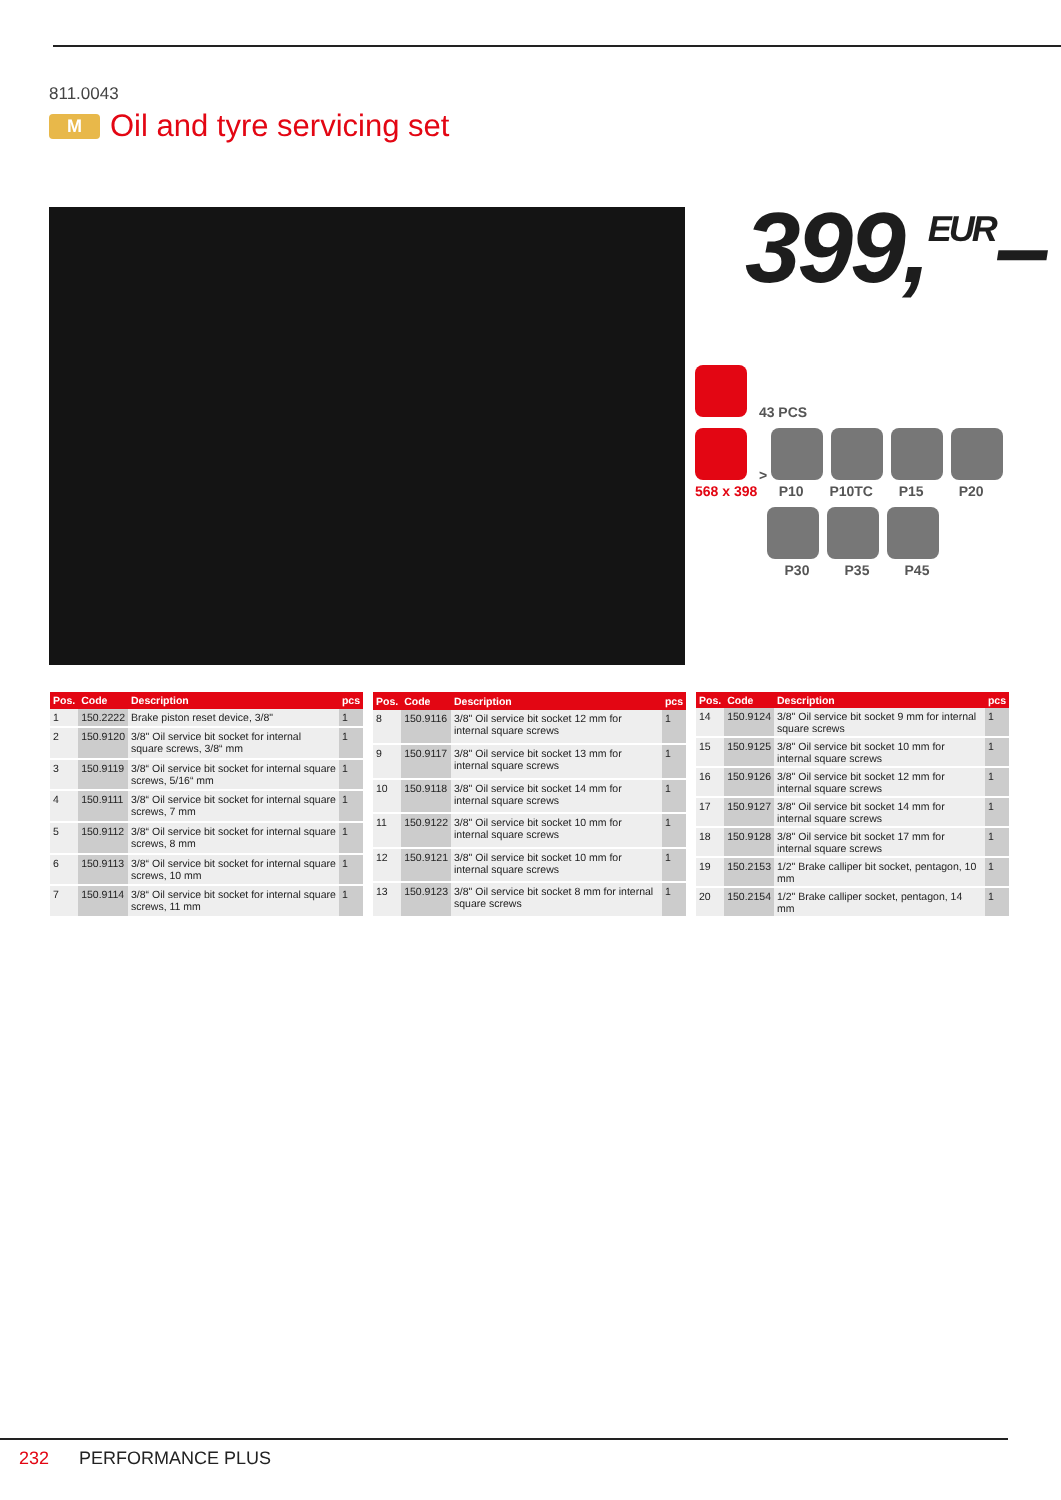811.0043
M Oil and tyre servicing set
399,<sup>EUR</sup>–
43 PCS
>
568 x 398 P10 P10TC P15 P20
P30 P35 P45
| Pos. | Code | Description | pcs |
| --- | --- | --- | --- |
| 1 | 150.2222 | Brake piston reset device, 3/8" | 1 |
| 2 | 150.9120 | 3/8" Oil service bit socket for internal square screws, 3/8“ mm | 1 |
| 3 | 150.9119 | 3/8“ Oil service bit socket for internal square screws, 5/16“ mm | 1 |
| 4 | 150.9111 | 3/8“ Oil service bit socket for internal square screws, 7 mm | 1 |
| 5 | 150.9112 | 3/8“ Oil service bit socket for internal square screws, 8 mm | 1 |
| 6 | 150.9113 | 3/8“ Oil service bit socket for internal square screws, 10 mm | 1 |
| 7 | 150.9114 | 3/8“ Oil service bit socket for internal square screws, 11 mm | 1 |
| Pos. | Code | Description | pcs |
| --- | --- | --- | --- |
| 8 | 150.9116 | 3/8" Oil service bit socket 12 mm for internal square screws | 1 |
| 9 | 150.9117 | 3/8" Oil service bit socket 13 mm for internal square screws | 1 |
| 10 | 150.9118 | 3/8" Oil service bit socket 14 mm for internal square screws | 1 |
| 11 | 150.9122 | 3/8" Oil service bit socket 10 mm for internal square screws | 1 |
| 12 | 150.9121 | 3/8" Oil service bit socket 10 mm for internal square screws | 1 |
| 13 | 150.9123 | 3/8" Oil service bit socket 8 mm for internal square screws | 1 |
| Pos. | Code | Description | pcs |
| --- | --- | --- | --- |
| 14 | 150.9124 | 3/8" Oil service bit socket 9 mm for internal square screws | 1 |
| 15 | 150.9125 | 3/8" Oil service bit socket 10 mm for internal square screws | 1 |
| 16 | 150.9126 | 3/8" Oil service bit socket 12 mm for internal square screws | 1 |
| 17 | 150.9127 | 3/8" Oil service bit socket 14 mm for internal square screws | 1 |
| 18 | 150.9128 | 3/8" Oil service bit socket 17 mm for internal square screws | 1 |
| 19 | 150.2153 | 1/2" Brake calliper bit socket, pentagon, 10 mm | 1 |
| 20 | 150.2154 | 1/2" Brake calliper socket, pentagon, 14 mm | 1 |
232 PERFORMANCE PLUS